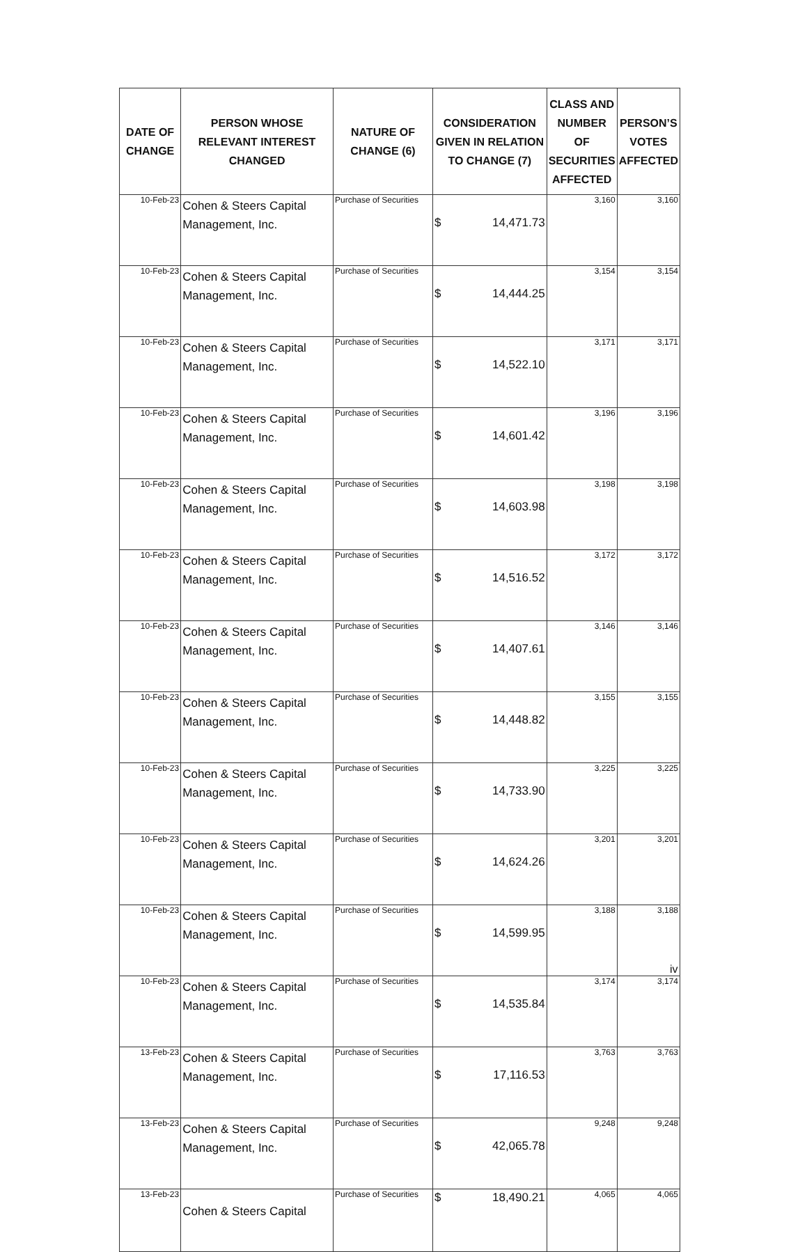| DATE OF CHANGE | PERSON WHOSE RELEVANT INTEREST CHANGED | NATURE OF CHANGE (6) | CONSIDERATION GIVEN IN RELATION TO CHANGE (7) | CLASS AND NUMBER OF SECURITIES AFFECTED | PERSON’S VOTES AFFECTED |
| --- | --- | --- | --- | --- | --- |
| 10-Feb-23 | Cohen & Steers Capital Management, Inc. | Purchase of Securities | $ 14,471.73 | 3,160 | 3,160 |
| 10-Feb-23 | Cohen & Steers Capital Management, Inc. | Purchase of Securities | $ 14,444.25 | 3,154 | 3,154 |
| 10-Feb-23 | Cohen & Steers Capital Management, Inc. | Purchase of Securities | $ 14,522.10 | 3,171 | 3,171 |
| 10-Feb-23 | Cohen & Steers Capital Management, Inc. | Purchase of Securities | $ 14,601.42 | 3,196 | 3,196 |
| 10-Feb-23 | Cohen & Steers Capital Management, Inc. | Purchase of Securities | $ 14,603.98 | 3,198 | 3,198 |
| 10-Feb-23 | Cohen & Steers Capital Management, Inc. | Purchase of Securities | $ 14,516.52 | 3,172 | 3,172 |
| 10-Feb-23 | Cohen & Steers Capital Management, Inc. | Purchase of Securities | $ 14,407.61 | 3,146 | 3,146 |
| 10-Feb-23 | Cohen & Steers Capital Management, Inc. | Purchase of Securities | $ 14,448.82 | 3,155 | 3,155 |
| 10-Feb-23 | Cohen & Steers Capital Management, Inc. | Purchase of Securities | $ 14,733.90 | 3,225 | 3,225 |
| 10-Feb-23 | Cohen & Steers Capital Management, Inc. | Purchase of Securities | $ 14,624.26 | 3,201 | 3,201 |
| 10-Feb-23 | Cohen & Steers Capital Management, Inc. | Purchase of Securities | $ 14,599.95 | 3,188 | 3,188 |
| 10-Feb-23 | Cohen & Steers Capital Management, Inc. | Purchase of Securities | $ 14,535.84 | 3,174 | 3,174 |
| 13-Feb-23 | Cohen & Steers Capital Management, Inc. | Purchase of Securities | $ 17,116.53 | 3,763 | 3,763 |
| 13-Feb-23 | Cohen & Steers Capital Management, Inc. | Purchase of Securities | $ 42,065.78 | 9,248 | 9,248 |
| 13-Feb-23 | Cohen & Steers Capital | Purchase of Securities | $ 18,490.21 | 4,065 | 4,065 |
iv